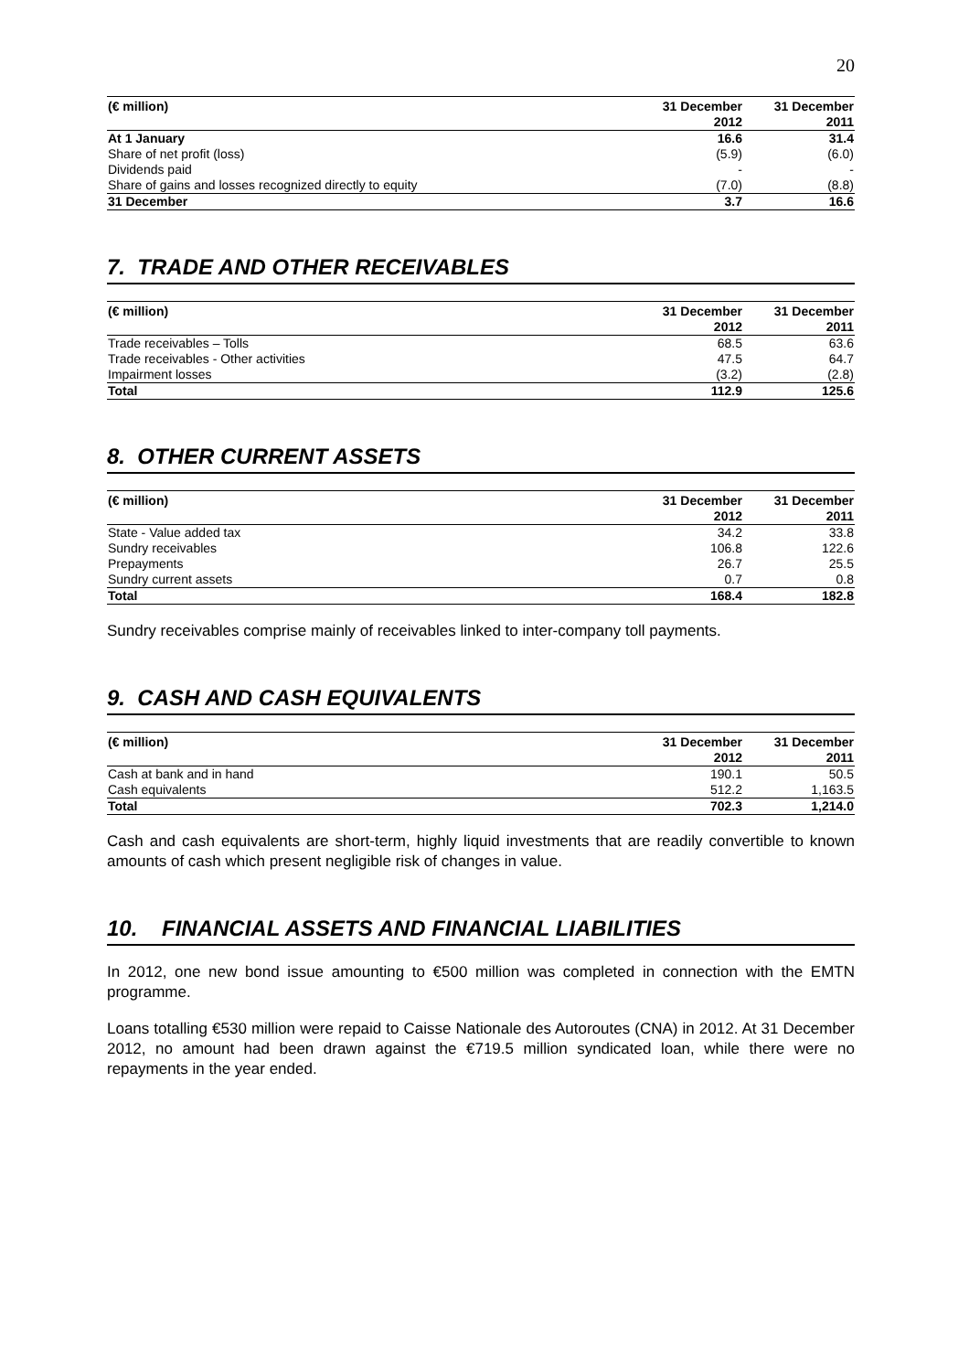20
| (€ million) | 31 December | 31 December |
| --- | --- | --- |
| | 2012 | 2011 |
| At 1 January | 16.6 | 31.4 |
| Share of net profit (loss) | (5.9) | (6.0) |
| Dividends paid | - | - |
| Share of gains and losses recognized directly to equity | (7.0) | (8.8) |
| 31 December | 3.7 | 16.6 |
7. TRADE AND OTHER RECEIVABLES
| (€ million) | 31 December | 31 December |
| --- | --- | --- |
| | 2012 | 2011 |
| Trade receivables – Tolls | 68.5 | 63.6 |
| Trade receivables - Other activities | 47.5 | 64.7 |
| Impairment losses | (3.2) | (2.8) |
| Total | 112.9 | 125.6 |
8. OTHER CURRENT ASSETS
| (€ million) | 31 December | 31 December |
| --- | --- | --- |
| | 2012 | 2011 |
| State - Value added tax | 34.2 | 33.8 |
| Sundry receivables | 106.8 | 122.6 |
| Prepayments | 26.7 | 25.5 |
| Sundry current assets | 0.7 | 0.8 |
| Total | 168.4 | 182.8 |
Sundry receivables comprise mainly of receivables linked to inter-company toll payments.
9. CASH AND CASH EQUIVALENTS
| (€ million) | 31 December | 31 December |
| --- | --- | --- |
| | 2012 | 2011 |
| Cash at bank and in hand | 190.1 | 50.5 |
| Cash equivalents | 512.2 | 1,163.5 |
| Total | 702.3 | 1,214.0 |
Cash and cash equivalents are short-term, highly liquid investments that are readily convertible to known amounts of cash which present negligible risk of changes in value.
10. FINANCIAL ASSETS AND FINANCIAL LIABILITIES
In 2012, one new bond issue amounting to €500 million was completed in connection with the EMTN programme.
Loans totalling €530 million were repaid to Caisse Nationale des Autoroutes (CNA) in 2012. At 31 December 2012, no amount had been drawn against the €719.5 million syndicated loan, while there were no repayments in the year ended.